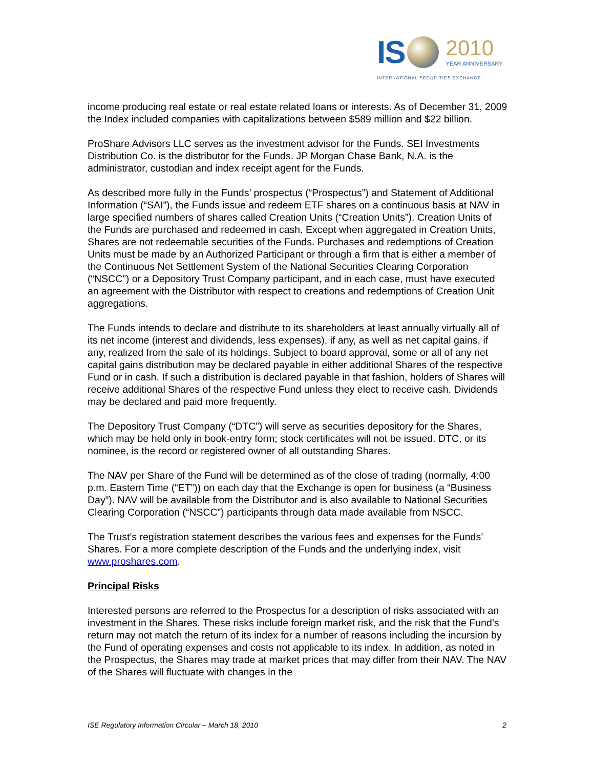IS 2010
YEAR ANNIVERSARY
INTERNATIONAL SECURITIES EXCHANGE.
income producing real estate or real estate related loans or interests. As of December 31, 2009 the Index included companies with capitalizations between $589 million and $22 billion.
ProShare Advisors LLC serves as the investment advisor for the Funds. SEI Investments Distribution Co. is the distributor for the Funds. JP Morgan Chase Bank, N.A. is the administrator, custodian and index receipt agent for the Funds.
As described more fully in the Funds’ prospectus (“Prospectus”) and Statement of Additional Information (“SAI”), the Funds issue and redeem ETF shares on a continuous basis at NAV in large specified numbers of shares called Creation Units (“Creation Units”). Creation Units of the Funds are purchased and redeemed in cash. Except when aggregated in Creation Units, Shares are not redeemable securities of the Funds. Purchases and redemptions of Creation Units must be made by an Authorized Participant or through a firm that is either a member of the Continuous Net Settlement System of the National Securities Clearing Corporation (“NSCC”) or a Depository Trust Company participant, and in each case, must have executed an agreement with the Distributor with respect to creations and redemptions of Creation Unit aggregations.
The Funds intends to declare and distribute to its shareholders at least annually virtually all of its net income (interest and dividends, less expenses), if any, as well as net capital gains, if any, realized from the sale of its holdings. Subject to board approval, some or all of any net capital gains distribution may be declared payable in either additional Shares of the respective Fund or in cash. If such a distribution is declared payable in that fashion, holders of Shares will receive additional Shares of the respective Fund unless they elect to receive cash. Dividends may be declared and paid more frequently.
The Depository Trust Company (“DTC”) will serve as securities depository for the Shares, which may be held only in book-entry form; stock certificates will not be issued. DTC, or its nominee, is the record or registered owner of all outstanding Shares.
The NAV per Share of the Fund will be determined as of the close of trading (normally, 4:00 p.m. Eastern Time (“ET”)) on each day that the Exchange is open for business (a “Business Day”). NAV will be available from the Distributor and is also available to National Securities Clearing Corporation (“NSCC”) participants through data made available from NSCC.
The Trust’s registration statement describes the various fees and expenses for the Funds’ Shares. For a more complete description of the Funds and the underlying index, visit www.proshares.com.
Principal Risks
Interested persons are referred to the Prospectus for a description of risks associated with an investment in the Shares. These risks include foreign market risk, and the risk that the Fund’s return may not match the return of its index for a number of reasons including the incursion by the Fund of operating expenses and costs not applicable to its index. In addition, as noted in the Prospectus, the Shares may trade at market prices that may differ from their NAV. The NAV of the Shares will fluctuate with changes in the
ISE Regulatory Information Circular – March 18, 2010 2